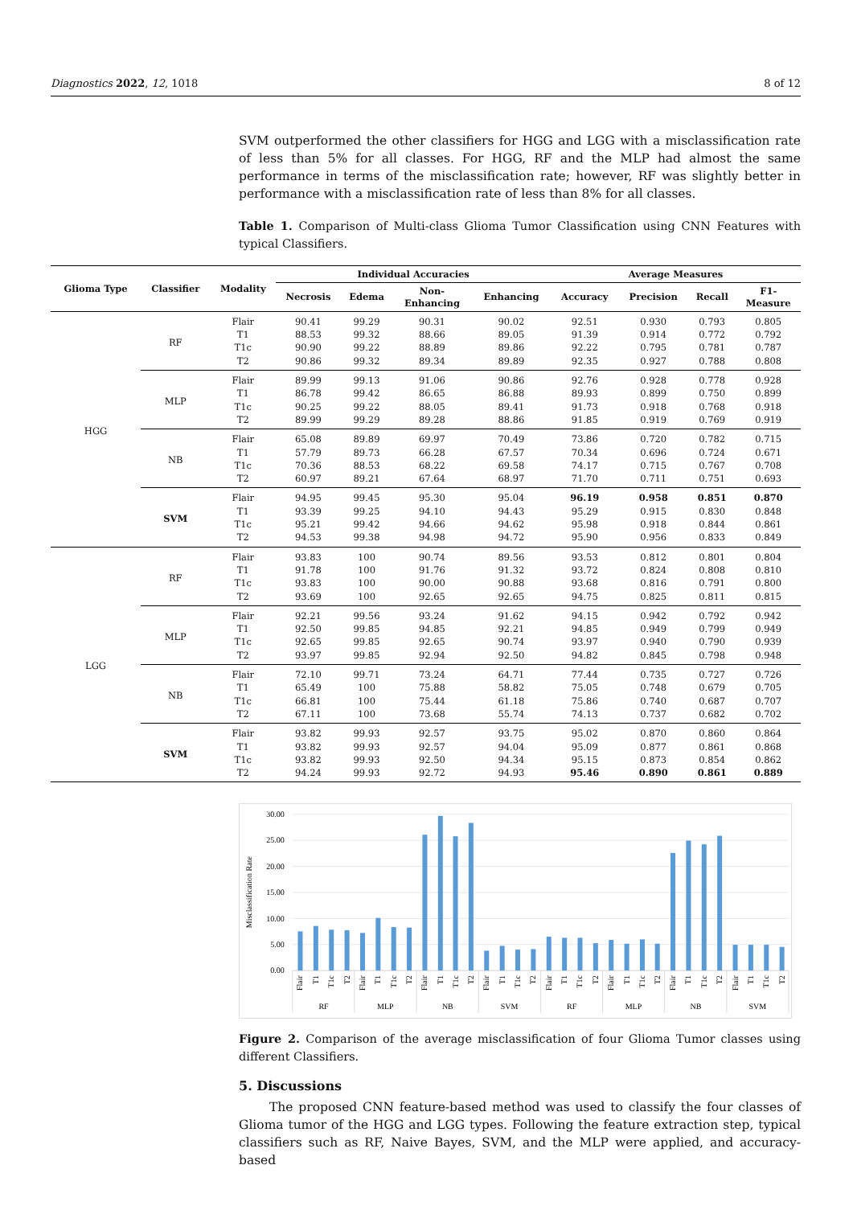Diagnostics 2022, 12, 1018 8 of 12
SVM outperformed the other classifiers for HGG and LGG with a misclassification rate of less than 5% for all classes. For HGG, RF and the MLP had almost the same performance in terms of the misclassification rate; however, RF was slightly better in performance with a misclassification rate of less than 8% for all classes.
Table 1. Comparison of Multi-class Glioma Tumor Classification using CNN Features with typical Classifiers.
| Glioma Type | Classifier | Modality | Individual Accuracies | | | | Average Measures | | | |
| --- | --- | --- | --- | --- | --- | --- | --- | --- | --- | --- |
| | | | Necrosis | Edema | Non- Enhancing | Enhancing | Accuracy | Precision | Recall | F1- Measure |
| HGG | RF | Flair | 90.41 | 99.29 | 90.31 | 90.02 | 92.51 | 0.930 | 0.793 | 0.805 |
| | | T1 | 88.53 | 99.32 | 88.66 | 89.05 | 91.39 | 0.914 | 0.772 | 0.792 |
| | | T1c | 90.90 | 99.22 | 88.89 | 89.86 | 92.22 | 0.795 | 0.781 | 0.787 |
| | | T2 | 90.86 | 99.32 | 89.34 | 89.89 | 92.35 | 0.927 | 0.788 | 0.808 |
| | MLP | Flair | 89.99 | 99.13 | 91.06 | 90.86 | 92.76 | 0.928 | 0.778 | 0.928 |
| | | T1 | 86.78 | 99.42 | 86.65 | 86.88 | 89.93 | 0.899 | 0.750 | 0.899 |
| | | T1c | 90.25 | 99.22 | 88.05 | 89.41 | 91.73 | 0.918 | 0.768 | 0.918 |
| | | T2 | 89.99 | 99.29 | 89.28 | 88.86 | 91.85 | 0.919 | 0.769 | 0.919 |
| | NB | Flair | 65.08 | 89.89 | 69.97 | 70.49 | 73.86 | 0.720 | 0.782 | 0.715 |
| | | T1 | 57.79 | 89.73 | 66.28 | 67.57 | 70.34 | 0.696 | 0.724 | 0.671 |
| | | T1c | 70.36 | 88.53 | 68.22 | 69.58 | 74.17 | 0.715 | 0.767 | 0.708 |
| | | T2 | 60.97 | 89.21 | 67.64 | 68.97 | 71.70 | 0.711 | 0.751 | 0.693 |
| | SVM | Flair | 94.95 | 99.45 | 95.30 | 95.04 | 96.19 | 0.958 | 0.851 | 0.870 |
| | | T1 | 93.39 | 99.25 | 94.10 | 94.43 | 95.29 | 0.915 | 0.830 | 0.848 |
| | | T1c | 95.21 | 99.42 | 94.66 | 94.62 | 95.98 | 0.918 | 0.844 | 0.861 |
| | | T2 | 94.53 | 99.38 | 94.98 | 94.72 | 95.90 | 0.956 | 0.833 | 0.849 |
| LGG | RF | Flair | 93.83 | 100 | 90.74 | 89.56 | 93.53 | 0.812 | 0.801 | 0.804 |
| | | T1 | 91.78 | 100 | 91.76 | 91.32 | 93.72 | 0.824 | 0.808 | 0.810 |
| | | T1c | 93.83 | 100 | 90.00 | 90.88 | 93.68 | 0.816 | 0.791 | 0.800 |
| | | T2 | 93.69 | 100 | 92.65 | 92.65 | 94.75 | 0.825 | 0.811 | 0.815 |
| | MLP | Flair | 92.21 | 99.56 | 93.24 | 91.62 | 94.15 | 0.942 | 0.792 | 0.942 |
| | | T1 | 92.50 | 99.85 | 94.85 | 92.21 | 94.85 | 0.949 | 0.799 | 0.949 |
| | | T1c | 92.65 | 99.85 | 92.65 | 90.74 | 93.97 | 0.940 | 0.790 | 0.939 |
| | | T2 | 93.97 | 99.85 | 92.94 | 92.50 | 94.82 | 0.845 | 0.798 | 0.948 |
| | NB | Flair | 72.10 | 99.71 | 73.24 | 64.71 | 77.44 | 0.735 | 0.727 | 0.726 |
| | | T1 | 65.49 | 100 | 75.88 | 58.82 | 75.05 | 0.748 | 0.679 | 0.705 |
| | | T1c | 66.81 | 100 | 75.44 | 61.18 | 75.86 | 0.740 | 0.687 | 0.707 |
| | | T2 | 67.11 | 100 | 73.68 | 55.74 | 74.13 | 0.737 | 0.682 | 0.702 |
| | SVM | Flair | 93.82 | 99.93 | 92.57 | 93.75 | 95.02 | 0.870 | 0.860 | 0.864 |
| | | T1 | 93.82 | 99.93 | 92.57 | 94.04 | 95.09 | 0.877 | 0.861 | 0.868 |
| | | T1c | 93.82 | 99.93 | 92.50 | 94.34 | 95.15 | 0.873 | 0.854 | 0.862 |
| | | T2 | 94.24 | 99.93 | 92.72 | 94.93 | 95.46 | 0.890 | 0.861 | 0.889 |
30.00
25.00
20.00
15.00
10.00
5.00
0.00
Misclassification Rate
Flair
T1
T1c
T2
Flair
T1
T1c
T2
Flair
T1
T1c
T2
Flair
T1
T1c
T2
Flair
T1
T1c
T2
Flair
T1
T1c
T2
Flair
T1
T1c
T2
Flair
T1
T1c
T2
RF
MLP
NB
SVM
RF
MLP
NB
SVM
Figure 2. Comparison of the average misclassification of four Glioma Tumor classes using different Classifiers.
5. Discussions
The proposed CNN feature-based method was used to classify the four classes of Glioma tumor of the HGG and LGG types. Following the feature extraction step, typical classifiers such as RF, Naive Bayes, SVM, and the MLP were applied, and accuracy-based